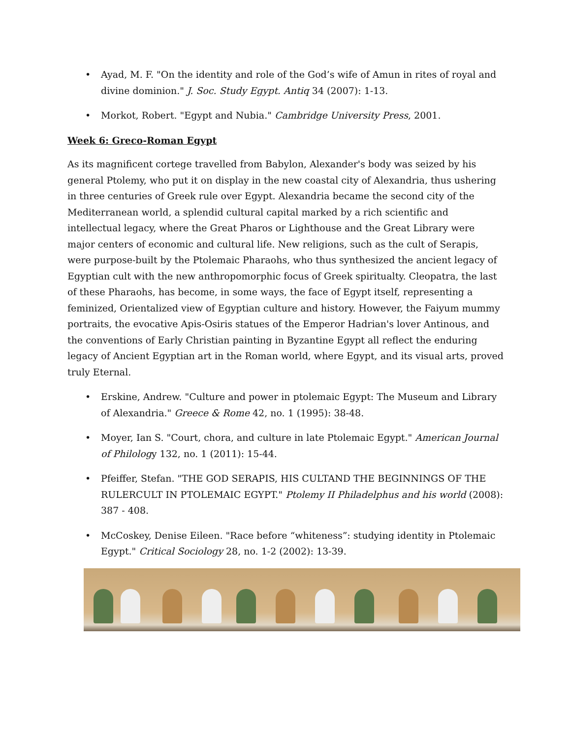• Ayad, M. F. "On the identity and role of the God’s wife of Amun in rites of royal and divine dominion." J. Soc. Study Egypt. Antiq 34 (2007): 1-13.
• Morkot, Robert. "Egypt and Nubia." Cambridge University Press, 2001.
Week 6: Greco-Roman Egypt
As its magnificent cortege travelled from Babylon, Alexander's body was seized by his general Ptolemy, who put it on display in the new coastal city of Alexandria, thus ushering in three centuries of Greek rule over Egypt. Alexandria became the second city of the Mediterranean world, a splendid cultural capital marked by a rich scientific and intellectual legacy, where the Great Pharos or Lighthouse and the Great Library were major centers of economic and cultural life. New religions, such as the cult of Serapis, were purpose-built by the Ptolemaic Pharaohs, who thus synthesized the ancient legacy of Egyptian cult with the new anthropomorphic focus of Greek spiritualty. Cleopatra, the last of these Pharaohs, has become, in some ways, the face of Egypt itself, representing a feminized, Orientalized view of Egyptian culture and history. However, the Faiyum mummy portraits, the evocative Apis-Osiris statues of the Emperor Hadrian's lover Antinous, and the conventions of Early Christian painting in Byzantine Egypt all reflect the enduring legacy of Ancient Egyptian art in the Roman world, where Egypt, and its visual arts, proved truly Eternal.
• Erskine, Andrew. "Culture and power in ptolemaic Egypt: The Museum and Library of Alexandria." Greece & Rome 42, no. 1 (1995): 38-48.
• Moyer, Ian S. "Court, chora, and culture in late Ptolemaic Egypt." American Journal of Philology 132, no. 1 (2011): 15-44.
• Pfeiffer, Stefan. "THE GOD SERAPIS, HIS CULTAND THE BEGINNINGS OF THE RULERCULT IN PTOLEMAIC EGYPT." Ptolemy II Philadelphus and his world (2008): 387 - 408.
• McCoskey, Denise Eileen. "Race before “whiteness”: studying identity in Ptolemaic Egypt." Critical Sociology 28, no. 1-2 (2002): 13-39.